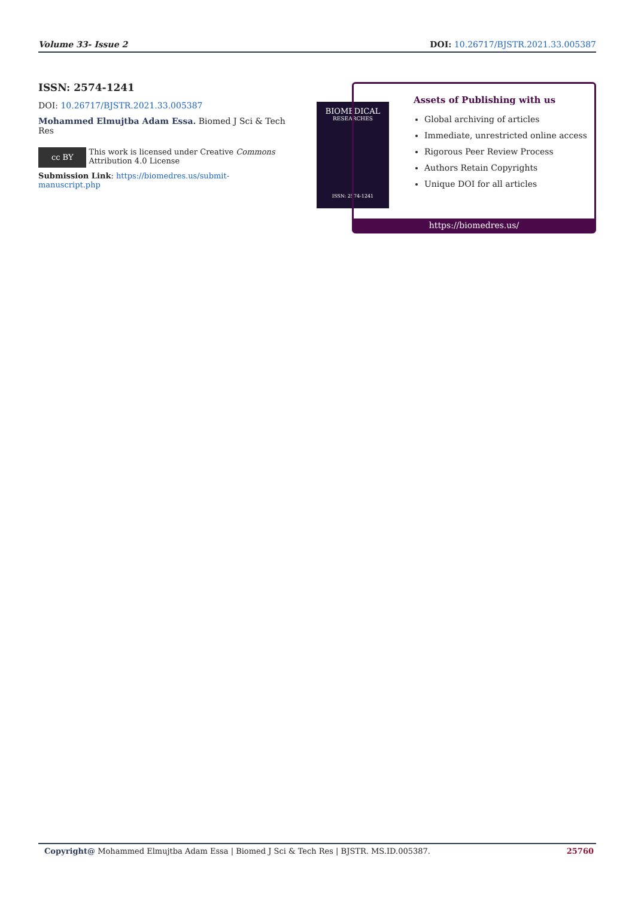Volume 33- Issue 2 DOI: 10.26717/BJSTR.2021.33.005387
ISSN: 2574-1241
DOI: 10.26717/BJSTR.2021.33.005387
Mohammed Elmujtba Adam Essa. Biomed J Sci & Tech Res
cc BY
This work is licensed under Creative Commons Attribution 4.0 License
Submission Link: https://biomedres.us/submit-manuscript.php
BIOMEDICAL
RESEARCHES
ISSN: 2574-1241
Assets of Publishing with us
Global archiving of articles
Immediate, unrestricted online access
Rigorous Peer Review Process
Authors Retain Copyrights
Unique DOI for all articles
https://biomedres.us/
Copyright@ Mohammed Elmujtba Adam Essa | Biomed J Sci & Tech Res | BJSTR. MS.ID.005387. 25760